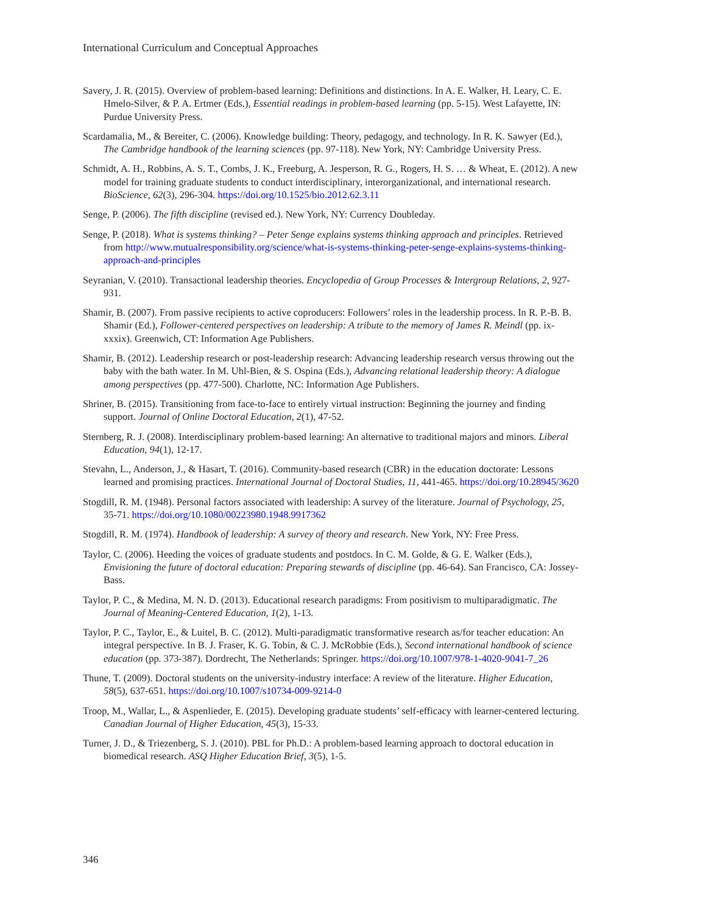International Curriculum and Conceptual Approaches
Savery, J. R. (2015). Overview of problem-based learning: Definitions and distinctions. In A. E. Walker, H. Leary, C. E. Hmelo-Silver, & P. A. Ertmer (Eds.), Essential readings in problem-based learning (pp. 5-15). West Lafayette, IN: Purdue University Press.
Scardamalia, M., & Bereiter, C. (2006). Knowledge building: Theory, pedagogy, and technology. In R. K. Sawyer (Ed.), The Cambridge handbook of the learning sciences (pp. 97-118). New York, NY: Cambridge University Press.
Schmidt, A. H., Robbins, A. S. T., Combs, J. K., Freeburg, A. Jesperson, R. G., Rogers, H. S. … & Wheat, E. (2012). A new model for training graduate students to conduct interdisciplinary, interorganizational, and international research. BioScience, 62(3), 296-304. https://doi.org/10.1525/bio.2012.62.3.11
Senge, P. (2006). The fifth discipline (revised ed.). New York, NY: Currency Doubleday.
Senge, P. (2018). What is systems thinking? – Peter Senge explains systems thinking approach and principles. Retrieved from http://www.mutualresponsibility.org/science/what-is-systems-thinking-peter-senge-explains-systems-thinking-approach-and-principles
Seyranian, V. (2010). Transactional leadership theories. Encyclopedia of Group Processes & Intergroup Relations, 2, 927-931.
Shamir, B. (2007). From passive recipients to active coproducers: Followers’ roles in the leadership process. In R. P.-B. B. Shamir (Ed.), Follower-centered perspectives on leadership: A tribute to the memory of James R. Meindl (pp. ix-xxxix). Greenwich, CT: Information Age Publishers.
Shamir, B. (2012). Leadership research or post-leadership research: Advancing leadership research versus throwing out the baby with the bath water. In M. Uhl-Bien, & S. Ospina (Eds.), Advancing relational leadership theory: A dialogue among perspectives (pp. 477-500). Charlotte, NC: Information Age Publishers.
Shriner, B. (2015). Transitioning from face-to-face to entirely virtual instruction: Beginning the journey and finding support. Journal of Online Doctoral Education, 2(1), 47-52.
Sternberg, R. J. (2008). Interdisciplinary problem-based learning: An alternative to traditional majors and minors. Liberal Education, 94(1), 12-17.
Stevahn, L., Anderson, J., & Hasart, T. (2016). Community-based research (CBR) in the education doctorate: Lessons learned and promising practices. International Journal of Doctoral Studies, 11, 441-465. https://doi.org/10.28945/3620
Stogdill, R. M. (1948). Personal factors associated with leadership: A survey of the literature. Journal of Psychology, 25, 35-71. https://doi.org/10.1080/00223980.1948.9917362
Stogdill, R. M. (1974). Handbook of leadership: A survey of theory and research. New York, NY: Free Press.
Taylor, C. (2006). Heeding the voices of graduate students and postdocs. In C. M. Golde, & G. E. Walker (Eds.), Envisioning the future of doctoral education: Preparing stewards of discipline (pp. 46-64). San Francisco, CA: Jossey-Bass.
Taylor, P. C., & Medina, M. N. D. (2013). Educational research paradigms: From positivism to multiparadigmatic. The Journal of Meaning-Centered Education, 1(2), 1-13.
Taylor, P. C., Taylor, E., & Luitel, B. C. (2012). Multi-paradigmatic transformative research as/for teacher education: An integral perspective. In B. J. Fraser, K. G. Tobin, & C. J. McRobbie (Eds.), Second international handbook of science education (pp. 373-387). Dordrecht, The Netherlands: Springer. https://doi.org/10.1007/978-1-4020-9041-7_26
Thune, T. (2009). Doctoral students on the university-industry interface: A review of the literature. Higher Education, 58(5), 637-651. https://doi.org/10.1007/s10734-009-9214-0
Troop, M., Wallar, L., & Aspenlieder, E. (2015). Developing graduate students’ self-efficacy with learner-centered lecturing. Canadian Journal of Higher Education, 45(3), 15-33.
Turner, J. D., & Triezenberg, S. J. (2010). PBL for Ph.D.: A problem-based learning approach to doctoral education in biomedical research. ASQ Higher Education Brief, 3(5), 1-5.
346